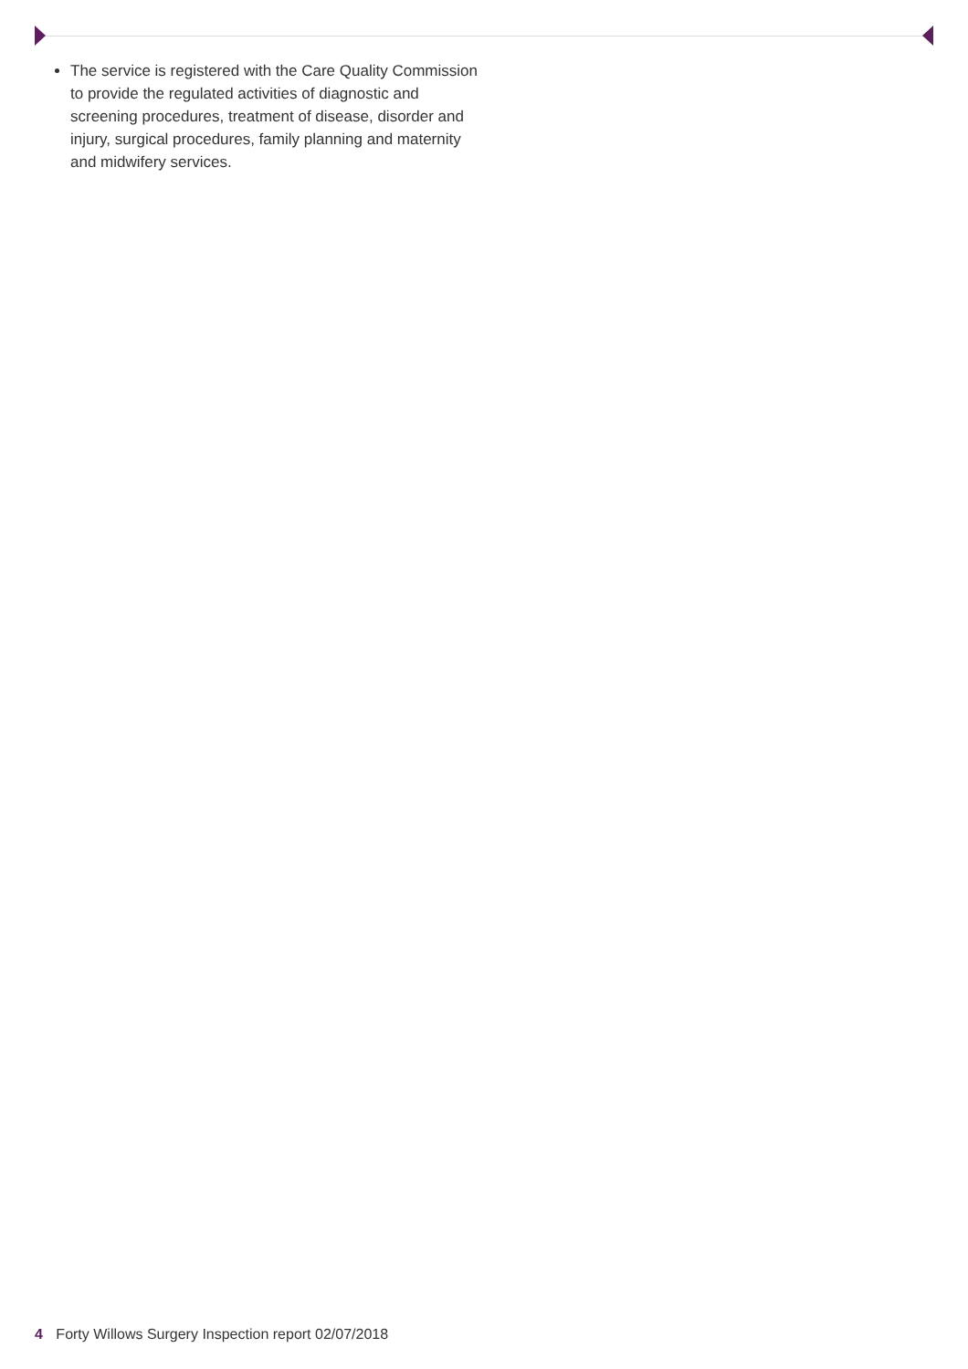The service is registered with the Care Quality Commission to provide the regulated activities of diagnostic and screening procedures, treatment of disease, disorder and injury, surgical procedures, family planning and maternity and midwifery services.
4 Forty Willows Surgery Inspection report 02/07/2018